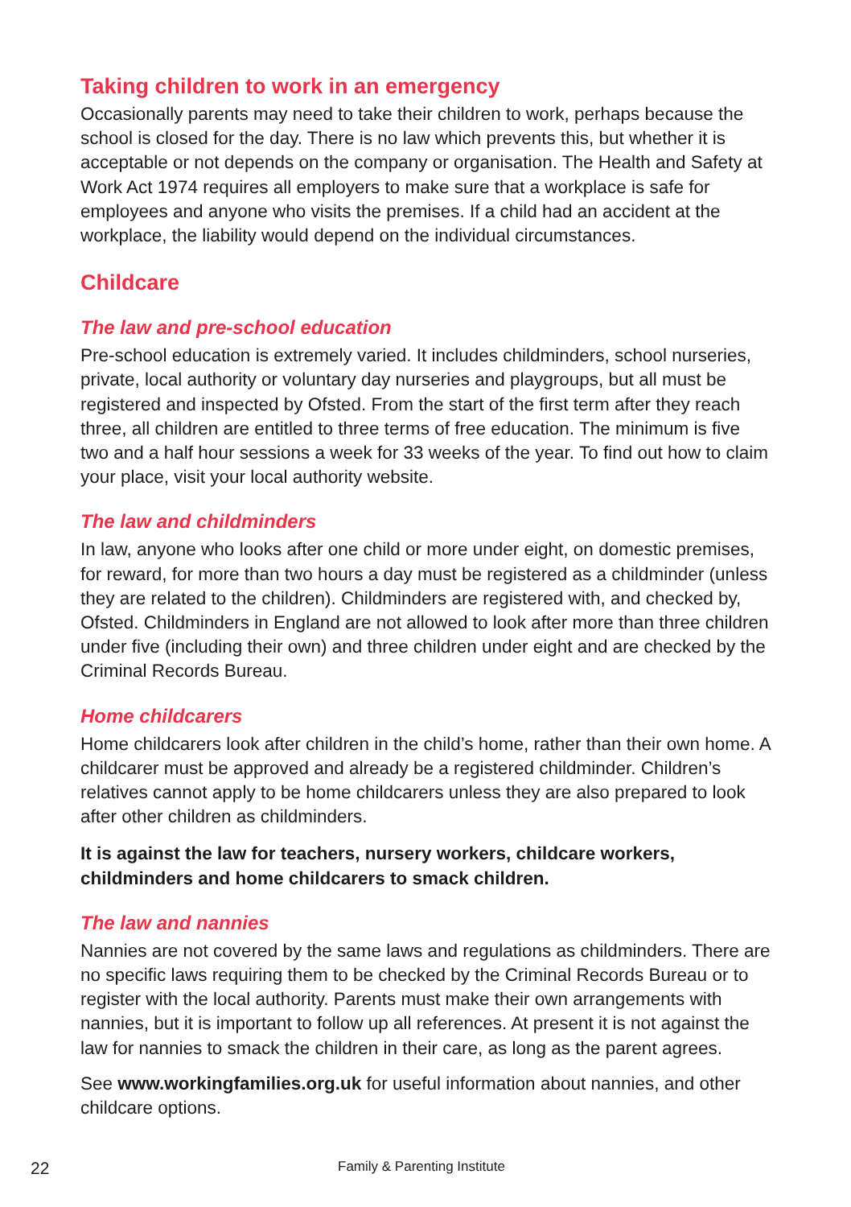Taking children to work in an emergency
Occasionally parents may need to take their children to work, perhaps because the school is closed for the day. There is no law which prevents this, but whether it is acceptable or not depends on the company or organisation. The Health and Safety at Work Act 1974 requires all employers to make sure that a workplace is safe for employees and anyone who visits the premises. If a child had an accident at the workplace, the liability would depend on the individual circumstances.
Childcare
The law and pre-school education
Pre-school education is extremely varied. It includes childminders, school nurseries, private, local authority or voluntary day nurseries and playgroups, but all must be registered and inspected by Ofsted. From the start of the first term after they reach three, all children are entitled to three terms of free education. The minimum is five two and a half hour sessions a week for 33 weeks of the year. To find out how to claim your place, visit your local authority website.
The law and childminders
In law, anyone who looks after one child or more under eight, on domestic premises, for reward, for more than two hours a day must be registered as a childminder (unless they are related to the children). Childminders are registered with, and checked by, Ofsted. Childminders in England are not allowed to look after more than three children under five (including their own) and three children under eight and are checked by the Criminal Records Bureau.
Home childcarers
Home childcarers look after children in the child’s home, rather than their own home. A childcarer must be approved and already be a registered childminder. Children’s relatives cannot apply to be home childcarers unless they are also prepared to look after other children as childminders.
It is against the law for teachers, nursery workers, childcare workers, childminders and home childcarers to smack children.
The law and nannies
Nannies are not covered by the same laws and regulations as childminders. There are no specific laws requiring them to be checked by the Criminal Records Bureau or to register with the local authority. Parents must make their own arrangements with nannies, but it is important to follow up all references. At present it is not against the law for nannies to smack the children in their care, as long as the parent agrees.
See www.workingfamilies.org.uk for useful information about nannies, and other childcare options.
22 Family & Parenting Institute